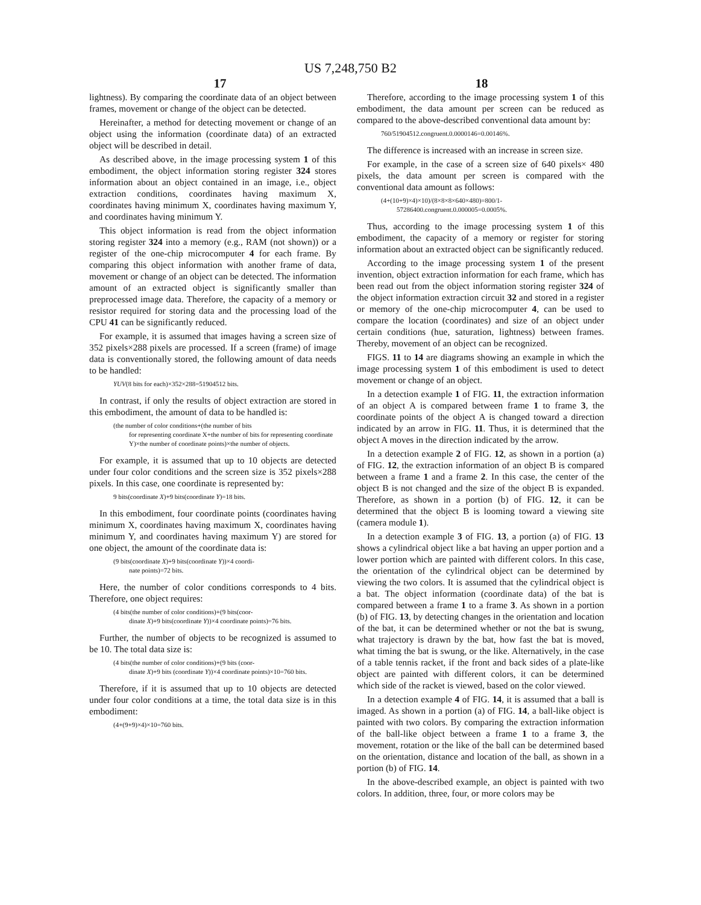US 7,248,750 B2
17 18
lightness). By comparing the coordinate data of an object between frames, movement or change of the object can be detected.
Hereinafter, a method for detecting movement or change of an object using the information (coordinate data) of an extracted object will be described in detail.
As described above, in the image processing system 1 of this embodiment, the object information storing register 324 stores information about an object contained in an image, i.e., object extraction conditions, coordinates having maximum X, coordinates having minimum X, coordinates having maximum Y, and coordinates having minimum Y.
This object information is read from the object information storing register 324 into a memory (e.g., RAM (not shown)) or a register of the one-chip microcomputer 4 for each frame. By comparing this object information with another frame of data, movement or change of an object can be detected. The information amount of an extracted object is significantly smaller than preprocessed image data. Therefore, the capacity of a memory or resistor required for storing data and the processing load of the CPU 41 can be significantly reduced.
For example, it is assumed that images having a screen size of 352 pixels×288 pixels are processed. If a screen (frame) of image data is conventionally stored, the following amount of data needs to be handled:
YUV(8 bits for each)×352×288=51904512 bits.
In contrast, if only the results of object extraction are stored in this embodiment, the amount of data to be handled is:
(the number of color conditions+(the number of bits
for representing coordinate X+the number of bits for representing coordinate Y)×the number of coordinate points)×the number of objects.
For example, it is assumed that up to 10 objects are detected under four color conditions and the screen size is 352 pixels×288 pixels. In this case, one coordinate is represented by:
9 bits(coordinate X)+9 bits(coordinate Y)=18 bits.
In this embodiment, four coordinate points (coordinates having minimum X, coordinates having maximum X, coordinates having minimum Y, and coordinates having maximum Y) are stored for one object, the amount of the coordinate data is:
(9 bits(coordinate X)+9 bits(coordinate Y))×4 coordi-
nate points)=72 bits.
Here, the number of color conditions corresponds to 4 bits. Therefore, one object requires:
(4 bits(the number of color conditions)+(9 bits(coor-
dinate X)+9 bits(coordinate Y))×4 coordinate points)=76 bits.
Further, the number of objects to be recognized is assumed to be 10. The total data size is:
(4 bits(the number of color conditions)+(9 bits (coor-
dinate X)+9 bits (coordinate Y))×4 coordinate points)×10=760 bits.
Therefore, if it is assumed that up to 10 objects are detected under four color conditions at a time, the total data size is in this embodiment:
(4+(9+9)×4)×10=760 bits.
Therefore, according to the image processing system 1 of this embodiment, the data amount per screen can be reduced as compared to the above-described conventional data amount by:
760/51904512.congruent.0.0000146=0.00146%.
The difference is increased with an increase in screen size.
For example, in the case of a screen size of 640 pixels× 480 pixels, the data amount per screen is compared with the conventional data amount as follows:
(4+(10+9)×4)×10)/(8×8×8×640×480)=800/1-
57286400.congruent.0.000005=0.0005%.
Thus, according to the image processing system 1 of this embodiment, the capacity of a memory or register for storing information about an extracted object can be significantly reduced.
According to the image processing system 1 of the present invention, object extraction information for each frame, which has been read out from the object information storing register 324 of the object information extraction circuit 32 and stored in a register or memory of the one-chip microcomputer 4, can be used to compare the location (coordinates) and size of an object under certain conditions (hue, saturation, lightness) between frames. Thereby, movement of an object can be recognized.
FIGS. 11 to 14 are diagrams showing an example in which the image processing system 1 of this embodiment is used to detect movement or change of an object.
In a detection example 1 of FIG. 11, the extraction information of an object A is compared between frame 1 to frame 3, the coordinate points of the object A is changed toward a direction indicated by an arrow in FIG. 11. Thus, it is determined that the object A moves in the direction indicated by the arrow.
In a detection example 2 of FIG. 12, as shown in a portion (a) of FIG. 12, the extraction information of an object B is compared between a frame 1 and a frame 2. In this case, the center of the object B is not changed and the size of the object B is expanded. Therefore, as shown in a portion (b) of FIG. 12, it can be determined that the object B is looming toward a viewing site (camera module 1).
In a detection example 3 of FIG. 13, a portion (a) of FIG. 13 shows a cylindrical object like a bat having an upper portion and a lower portion which are painted with different colors. In this case, the orientation of the cylindrical object can be determined by viewing the two colors. It is assumed that the cylindrical object is a bat. The object information (coordinate data) of the bat is compared between a frame 1 to a frame 3. As shown in a portion (b) of FIG. 13, by detecting changes in the orientation and location of the bat, it can be determined whether or not the bat is swung, what trajectory is drawn by the bat, how fast the bat is moved, what timing the bat is swung, or the like. Alternatively, in the case of a table tennis racket, if the front and back sides of a plate-like object are painted with different colors, it can be determined which side of the racket is viewed, based on the color viewed.
In a detection example 4 of FIG. 14, it is assumed that a ball is imaged. As shown in a portion (a) of FIG. 14, a ball-like object is painted with two colors. By comparing the extraction information of the ball-like object between a frame 1 to a frame 3, the movement, rotation or the like of the ball can be determined based on the orientation, distance and location of the ball, as shown in a portion (b) of FIG. 14.
In the above-described example, an object is painted with two colors. In addition, three, four, or more colors may be